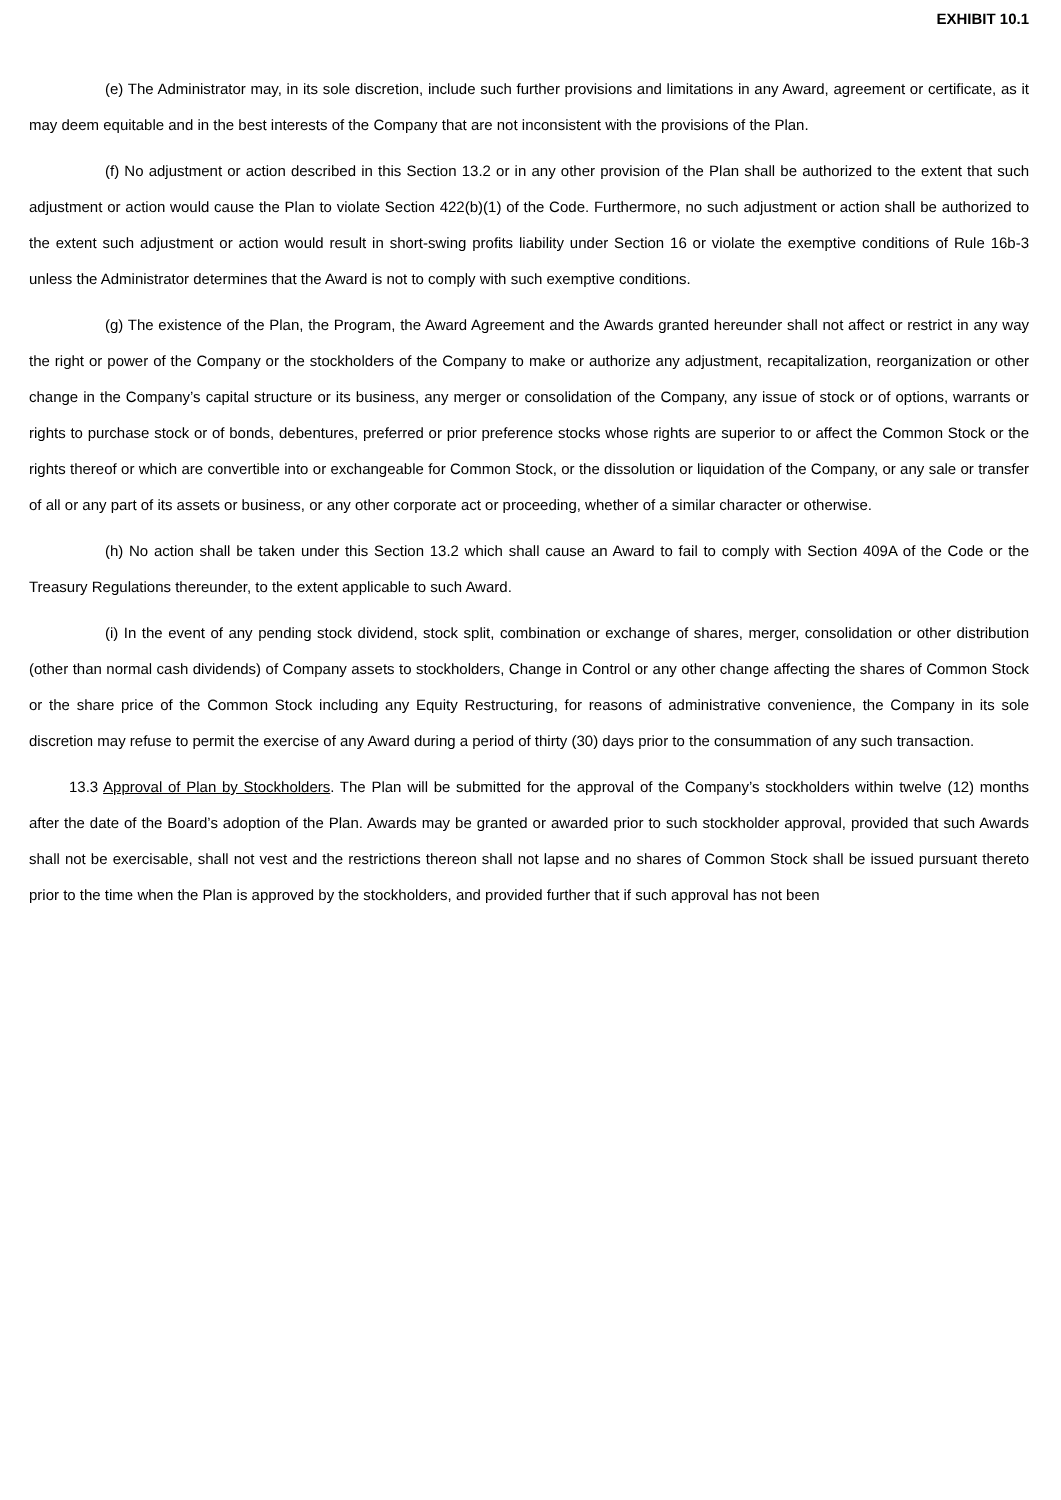EXHIBIT 10.1
(e) The Administrator may, in its sole discretion, include such further provisions and limitations in any Award, agreement or certificate, as it may deem equitable and in the best interests of the Company that are not inconsistent with the provisions of the Plan.
(f) No adjustment or action described in this Section 13.2 or in any other provision of the Plan shall be authorized to the extent that such adjustment or action would cause the Plan to violate Section 422(b)(1) of the Code. Furthermore, no such adjustment or action shall be authorized to the extent such adjustment or action would result in short-swing profits liability under Section 16 or violate the exemptive conditions of Rule 16b-3 unless the Administrator determines that the Award is not to comply with such exemptive conditions.
(g) The existence of the Plan, the Program, the Award Agreement and the Awards granted hereunder shall not affect or restrict in any way the right or power of the Company or the stockholders of the Company to make or authorize any adjustment, recapitalization, reorganization or other change in the Company’s capital structure or its business, any merger or consolidation of the Company, any issue of stock or of options, warrants or rights to purchase stock or of bonds, debentures, preferred or prior preference stocks whose rights are superior to or affect the Common Stock or the rights thereof or which are convertible into or exchangeable for Common Stock, or the dissolution or liquidation of the Company, or any sale or transfer of all or any part of its assets or business, or any other corporate act or proceeding, whether of a similar character or otherwise.
(h) No action shall be taken under this Section 13.2 which shall cause an Award to fail to comply with Section 409A of the Code or the Treasury Regulations thereunder, to the extent applicable to such Award.
(i) In the event of any pending stock dividend, stock split, combination or exchange of shares, merger, consolidation or other distribution (other than normal cash dividends) of Company assets to stockholders, Change in Control or any other change affecting the shares of Common Stock or the share price of the Common Stock including any Equity Restructuring, for reasons of administrative convenience, the Company in its sole discretion may refuse to permit the exercise of any Award during a period of thirty (30) days prior to the consummation of any such transaction.
13.3 Approval of Plan by Stockholders. The Plan will be submitted for the approval of the Company’s stockholders within twelve (12) months after the date of the Board’s adoption of the Plan. Awards may be granted or awarded prior to such stockholder approval, provided that such Awards shall not be exercisable, shall not vest and the restrictions thereon shall not lapse and no shares of Common Stock shall be issued pursuant thereto prior to the time when the Plan is approved by the stockholders, and provided further that if such approval has not been